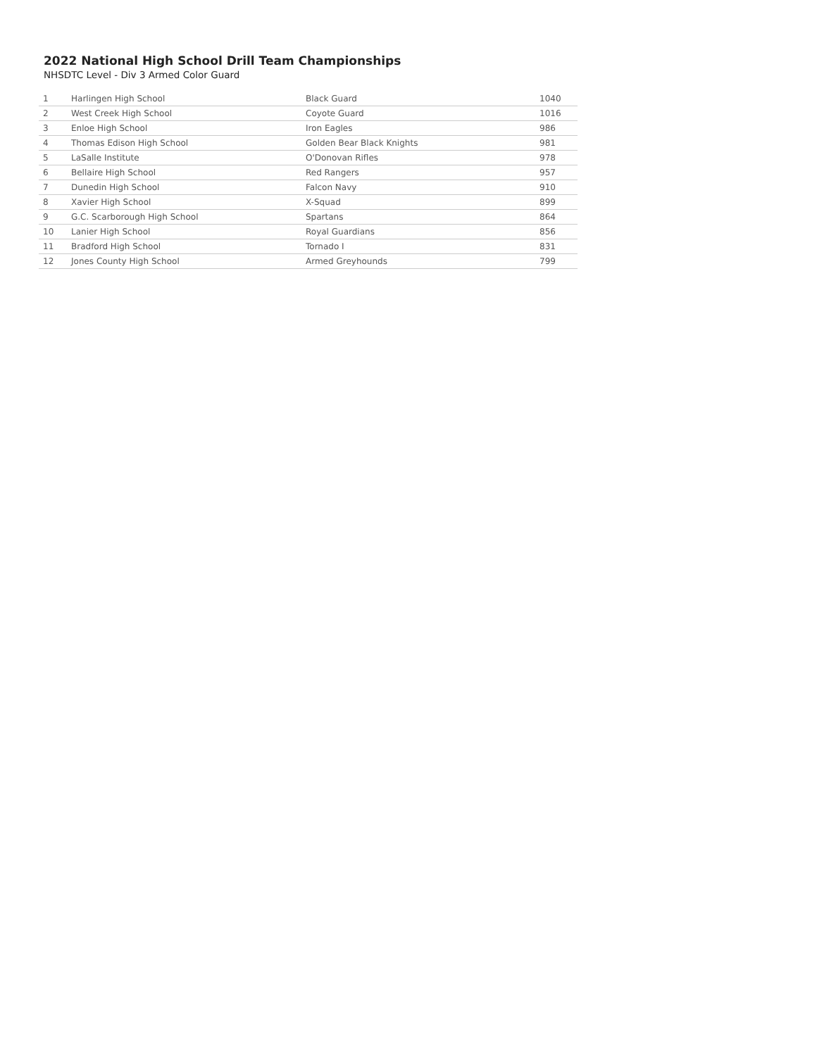2022 National High School Drill Team Championships
NHSDTC Level - Div 3 Armed Color Guard
| 1 | Harlingen High School | Black Guard | 1040 |
| 2 | West Creek High School | Coyote Guard | 1016 |
| 3 | Enloe High School | Iron Eagles | 986 |
| 4 | Thomas Edison High School | Golden Bear Black Knights | 981 |
| 5 | LaSalle Institute | O'Donovan Rifles | 978 |
| 6 | Bellaire High School | Red Rangers | 957 |
| 7 | Dunedin High School | Falcon Navy | 910 |
| 8 | Xavier High School | X-Squad | 899 |
| 9 | G.C. Scarborough High School | Spartans | 864 |
| 10 | Lanier High School | Royal Guardians | 856 |
| 11 | Bradford High School | Tornado I | 831 |
| 12 | Jones County High School | Armed Greyhounds | 799 |